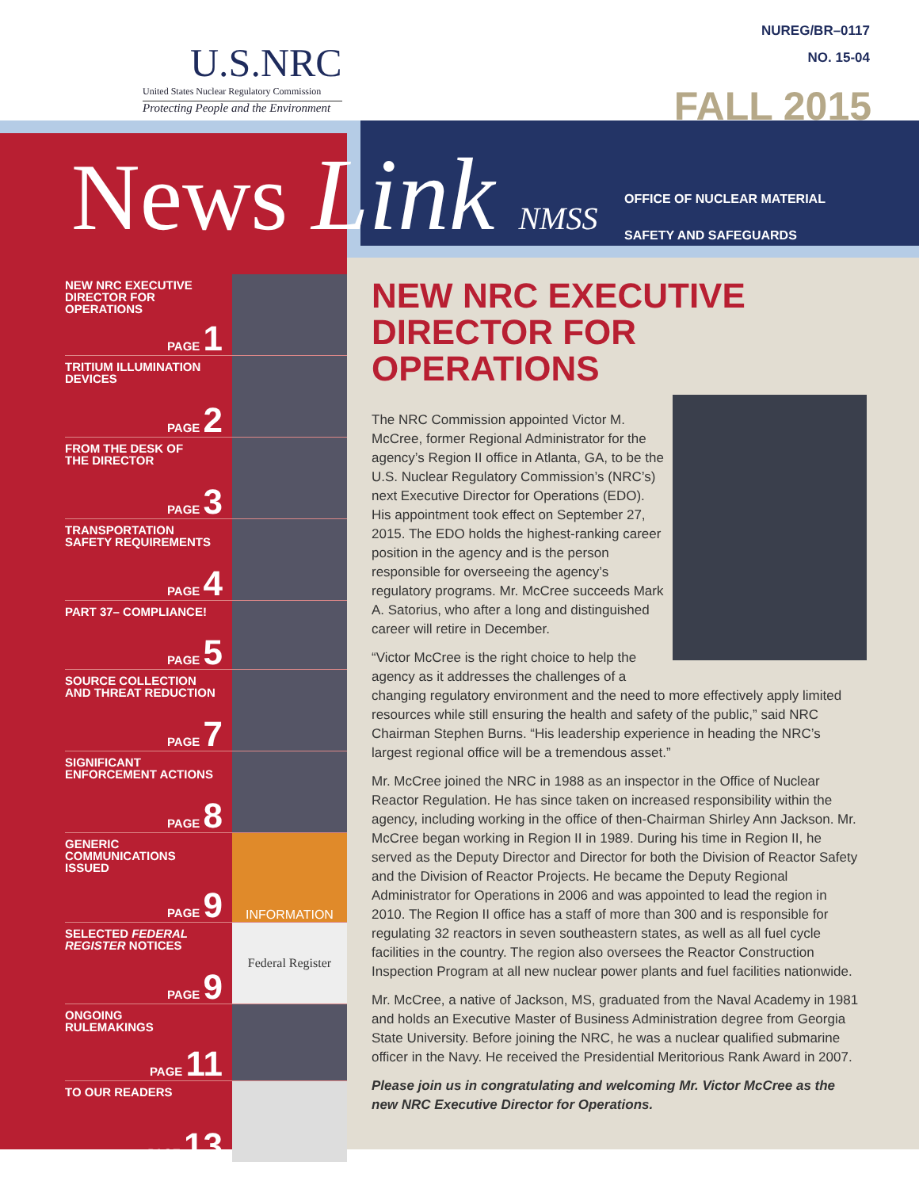U.S.NRC
United States Nuclear Regulatory Commission
Protecting People and the Environment
NUREG/BR–0117
NO. 15-04
FALL 2015
News Link NMSS
OFFICE OF NUCLEAR MATERIAL
SAFETY AND SAFEGUARDS
NEW NRC EXECUTIVE
DIRECTOR FOR
OPERATIONS
PAGE 1
TRITIUM ILLUMINATION
DEVICES
PAGE 2
FROM THE DESK OF
THE DIRECTOR
PAGE 3
TRANSPORTATION
SAFETY REQUIREMENTS
PAGE 4
PART 37– COMPLIANCE!
PAGE 5
SOURCE COLLECTION
AND THREAT REDUCTION
PAGE 7
SIGNIFICANT
ENFORCEMENT ACTIONS
PAGE 8
GENERIC
COMMUNICATIONS
ISSUED
PAGE 9
INFORMATION
SELECTED FEDERAL
REGISTER NOTICES
PAGE 9
Federal Register
ONGOING
RULEMAKINGS
PAGE 11
TO OUR READERS
PAGE 13
NEW NRC EXECUTIVE DIRECTOR FOR OPERATIONS
The NRC Commission appointed Victor M. McCree, former Regional Administrator for the agency’s Region II office in Atlanta, GA, to be the U.S. Nuclear Regulatory Commission’s (NRC’s) next Executive Director for Operations (EDO). His appointment took effect on September 27, 2015. The EDO holds the highest-ranking career position in the agency and is the person responsible for overseeing the agency’s regulatory programs. Mr. McCree succeeds Mark A. Satorius, who after a long and distinguished career will retire in December.
“Victor McCree is the right choice to help the agency as it addresses the challenges of a changing regulatory environment and the need to more effectively apply limited resources while still ensuring the health and safety of the public,” said NRC Chairman Stephen Burns. “His leadership experience in heading the NRC’s largest regional office will be a tremendous asset.”
Mr. McCree joined the NRC in 1988 as an inspector in the Office of Nuclear Reactor Regulation. He has since taken on increased responsibility within the agency, including working in the office of then-Chairman Shirley Ann Jackson. Mr. McCree began working in Region II in 1989. During his time in Region II, he served as the Deputy Director and Director for both the Division of Reactor Safety and the Division of Reactor Projects. He became the Deputy Regional Administrator for Operations in 2006 and was appointed to lead the region in 2010. The Region II office has a staff of more than 300 and is responsible for regulating 32 reactors in seven southeastern states, as well as all fuel cycle facilities in the country. The region also oversees the Reactor Construction Inspection Program at all new nuclear power plants and fuel facilities nationwide.
Mr. McCree, a native of Jackson, MS, graduated from the Naval Academy in 1981 and holds an Executive Master of Business Administration degree from Georgia State University. Before joining the NRC, he was a nuclear qualified submarine officer in the Navy. He received the Presidential Meritorious Rank Award in 2007.
Please join us in congratulating and welcoming Mr. Victor McCree as the new NRC Executive Director for Operations.